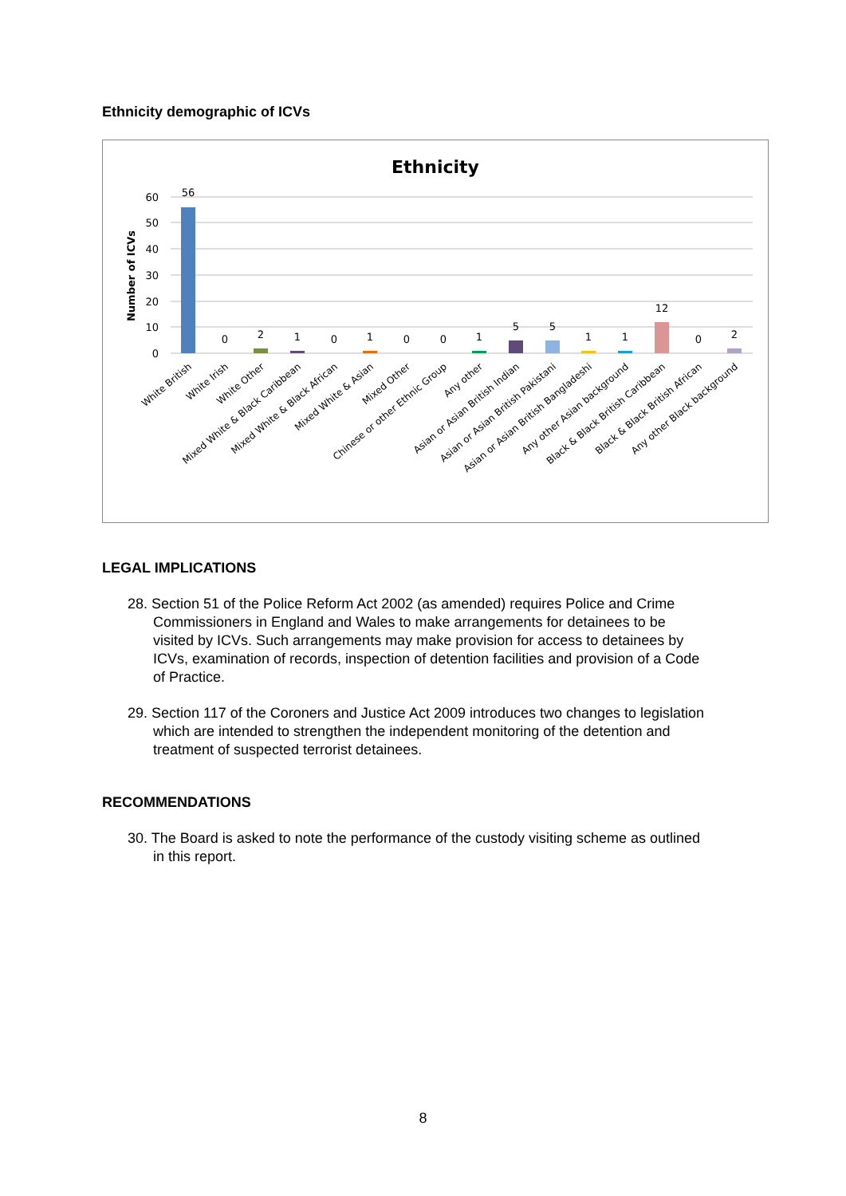Ethnicity demographic of ICVs
Ethnicity
60
50
40
30
20
10
0
Number of ICVs
56
0
2
1
0
1
0
0
1
5
5
1
1
12
0
2
White British
White Irish
White Other
Mixed White & Black Caribbean
Mixed White & Black African
Mixed White & Asian
Mixed Other
Chinese or other Ethnic Group
Any other
Asian or Asian British Indian
Asian or Asian British Pakistani
Asian or Asian British Bangladeshi
Any other Asian background
Black & Black British Caribbean
Black & Black British African
Any other Black background
LEGAL IMPLICATIONS
28. Section 51 of the Police Reform Act 2002 (as amended) requires Police and Crime Commissioners in England and Wales to make arrangements for detainees to be visited by ICVs. Such arrangements may make provision for access to detainees by ICVs, examination of records, inspection of detention facilities and provision of a Code of Practice.
29. Section 117 of the Coroners and Justice Act 2009 introduces two changes to legislation which are intended to strengthen the independent monitoring of the detention and treatment of suspected terrorist detainees.
RECOMMENDATIONS
30. The Board is asked to note the performance of the custody visiting scheme as outlined in this report.
8